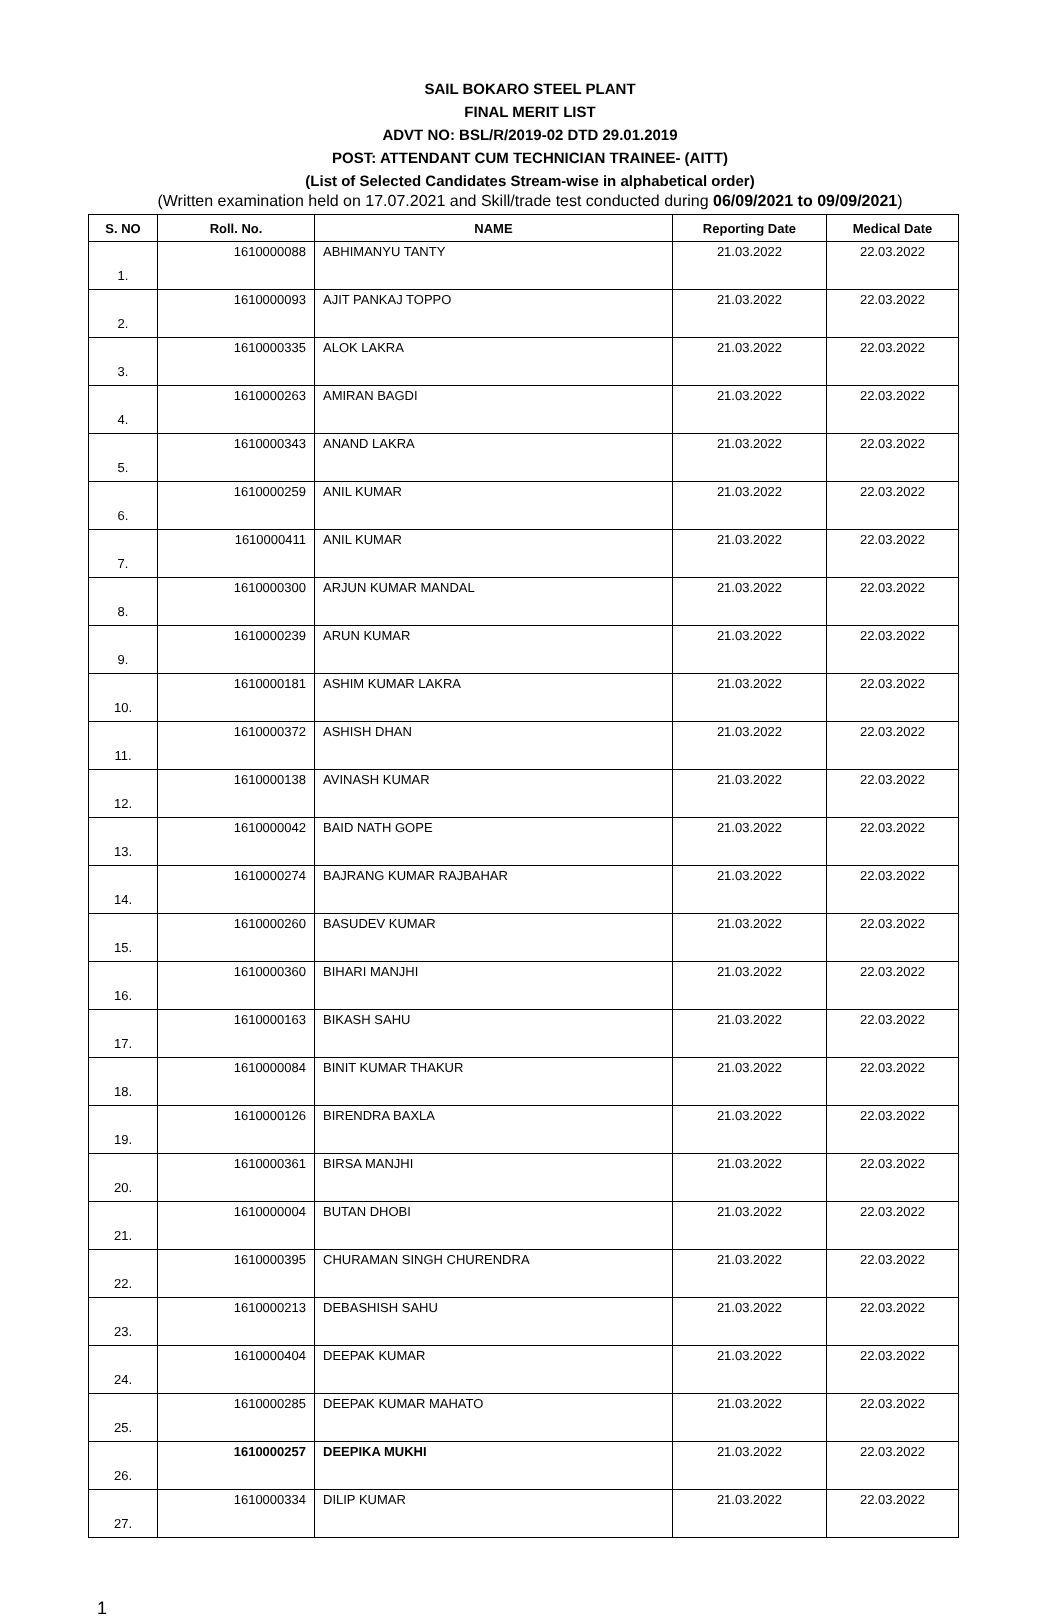SAIL BOKARO STEEL PLANT
FINAL MERIT LIST
ADVT NO: BSL/R/2019-02 DTD 29.01.2019
POST: ATTENDANT CUM TECHNICIAN TRAINEE- (AITT)
(List of Selected Candidates Stream-wise in alphabetical order)
(Written examination held on 17.07.2021 and Skill/trade test conducted during 06/09/2021 to 09/09/2021)
| S. NO | Roll. No. | NAME | Reporting Date | Medical Date |
| --- | --- | --- | --- | --- |
| 1. | 1610000088 | ABHIMANYU TANTY | 21.03.2022 | 22.03.2022 |
| 2. | 1610000093 | AJIT PANKAJ TOPPO | 21.03.2022 | 22.03.2022 |
| 3. | 1610000335 | ALOK LAKRA | 21.03.2022 | 22.03.2022 |
| 4. | 1610000263 | AMIRAN BAGDI | 21.03.2022 | 22.03.2022 |
| 5. | 1610000343 | ANAND LAKRA | 21.03.2022 | 22.03.2022 |
| 6. | 1610000259 | ANIL KUMAR | 21.03.2022 | 22.03.2022 |
| 7. | 1610000411 | ANIL KUMAR | 21.03.2022 | 22.03.2022 |
| 8. | 1610000300 | ARJUN KUMAR MANDAL | 21.03.2022 | 22.03.2022 |
| 9. | 1610000239 | ARUN KUMAR | 21.03.2022 | 22.03.2022 |
| 10. | 1610000181 | ASHIM KUMAR LAKRA | 21.03.2022 | 22.03.2022 |
| 11. | 1610000372 | ASHISH DHAN | 21.03.2022 | 22.03.2022 |
| 12. | 1610000138 | AVINASH KUMAR | 21.03.2022 | 22.03.2022 |
| 13. | 1610000042 | BAID NATH GOPE | 21.03.2022 | 22.03.2022 |
| 14. | 1610000274 | BAJRANG KUMAR RAJBAHAR | 21.03.2022 | 22.03.2022 |
| 15. | 1610000260 | BASUDEV KUMAR | 21.03.2022 | 22.03.2022 |
| 16. | 1610000360 | BIHARI MANJHI | 21.03.2022 | 22.03.2022 |
| 17. | 1610000163 | BIKASH SAHU | 21.03.2022 | 22.03.2022 |
| 18. | 1610000084 | BINIT KUMAR THAKUR | 21.03.2022 | 22.03.2022 |
| 19. | 1610000126 | BIRENDRA BAXLA | 21.03.2022 | 22.03.2022 |
| 20. | 1610000361 | BIRSA MANJHI | 21.03.2022 | 22.03.2022 |
| 21. | 1610000004 | BUTAN DHOBI | 21.03.2022 | 22.03.2022 |
| 22. | 1610000395 | CHURAMAN SINGH CHURENDRA | 21.03.2022 | 22.03.2022 |
| 23. | 1610000213 | DEBASHISH SAHU | 21.03.2022 | 22.03.2022 |
| 24. | 1610000404 | DEEPAK KUMAR | 21.03.2022 | 22.03.2022 |
| 25. | 1610000285 | DEEPAK KUMAR MAHATO | 21.03.2022 | 22.03.2022 |
| 26. | 1610000257 | DEEPIKA MUKHI | 21.03.2022 | 22.03.2022 |
| 27. | 1610000334 | DILIP KUMAR | 21.03.2022 | 22.03.2022 |
1